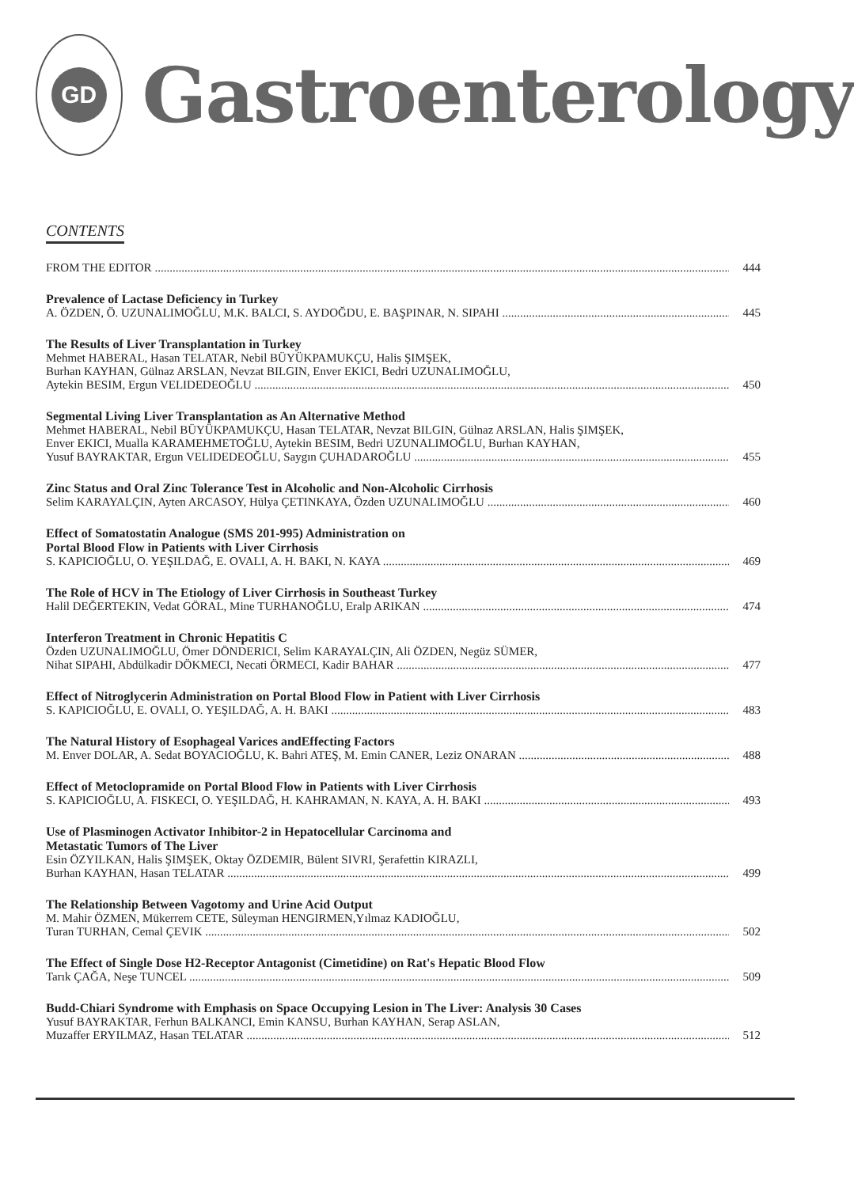GD
Gastroenterology
CONTENTS
FROM THE EDITOR 444
Prevalence of Lactase Deficiency in Turkey
A. ÖZDEN, Ö. UZUNALIMOĞLU, M.K. BALCI, S. AYDOĞDU, E. BAŞPINAR, N. SIPAHI 445
The Results of Liver Transplantation in Turkey
Mehmet HABERAL, Hasan TELATAR, Nebil BÜYÜKPAMUKÇU, Halis ŞIMŞEK,
Burhan KAYHAN, Gülnaz ARSLAN, Nevzat BILGIN, Enver EKICI, Bedri UZUNALIMOĞLU,
Aytekin BESIM, Ergun VELIDEDEOĞLU 450
Segmental Living Liver Transplantation as An Alternative Method
Mehmet HABERAL, Nebil BÜYÜKPAMUKÇU, Hasan TELATAR, Nevzat BILGIN, Gülnaz ARSLAN, Halis ŞIMŞEK,
Enver EKICI, Mualla KARAMEHMETOĞLU, Aytekin BESIM, Bedri UZUNALIMOĞLU, Burhan KAYHAN,
Yusuf BAYRAKTAR, Ergun VELIDEDEOĞLU, Saygın ÇUHADAROĞLU 455
Zinc Status and Oral Zinc Tolerance Test in Alcoholic and Non-Alcoholic Cirrhosis
Selim KARAYALÇIN, Ayten ARCASOY, Hülya ÇETINKAYA, Özden UZUNALIMOĞLU 460
Effect of Somatostatin Analogue (SMS 201-995) Administration on
Portal Blood Flow in Patients with Liver Cirrhosis
S. KAPICIOĞLU, O. YEŞILDAĞ, E. OVALI, A. H. BAKI, N. KAYA 469
The Role of HCV in The Etiology of Liver Cirrhosis in Southeast Turkey
Halil DEĞERTEKIN, Vedat GÖRAL, Mine TURHANOĞLU, Eralp ARIKAN 474
Interferon Treatment in Chronic Hepatitis C
Özden UZUNALIMOĞLU, Ömer DÖNDERICI, Selim KARAYALÇIN, Ali ÖZDEN, Negüz SÜMER,
Nihat SIPAHI, Abdülkadir DÖKMECI, Necati ÖRMECI, Kadir BAHAR 477
Effect of Nitroglycerin Administration on Portal Blood Flow in Patient with Liver Cirrhosis
S. KAPICIOĞLU, E. OVALI, O. YEŞILDAĞ, A. H. BAKI 483
The Natural History of Esophageal Varices andEffecting Factors
M. Enver DOLAR, A. Sedat BOYACIOĞLU, K. Bahri ATEŞ, M. Emin CANER, Leziz ONARAN 488
Effect of Metoclopramide on Portal Blood Flow in Patients with Liver Cirrhosis
S. KAPICIOĞLU, A. FISKECI, O. YEŞILDAĞ, H. KAHRAMAN, N. KAYA, A. H. BAKI 493
Use of Plasminogen Activator Inhibitor-2 in Hepatocellular Carcinoma and
Metastatic Tumors of The Liver
Esin ÖZYILKAN, Halis ŞIMŞEK, Oktay ÖZDEMIR, Bülent SIVRI, Şerafettin KIRAZLI,
Burhan KAYHAN, Hasan TELATAR 499
The Relationship Between Vagotomy and Urine Acid Output
M. Mahir ÖZMEN, Mükerrem CETE, Süleyman HENGIRMEN,Yılmaz KADIOĞLU,
Turan TURHAN, Cemal ÇEVIK 502
The Effect of Single Dose H2-Receptor Antagonist (Cimetidine) on Rat's Hepatic Blood Flow
Tarık ÇAĞA, Neşe TUNCEL 509
Budd-Chiari Syndrome with Emphasis on Space Occupying Lesion in The Liver: Analysis 30 Cases
Yusuf BAYRAKTAR, Ferhun BALKANCI, Emin KANSU, Burhan KAYHAN, Serap ASLAN,
Muzaffer ERYILMAZ, Hasan TELATAR 512